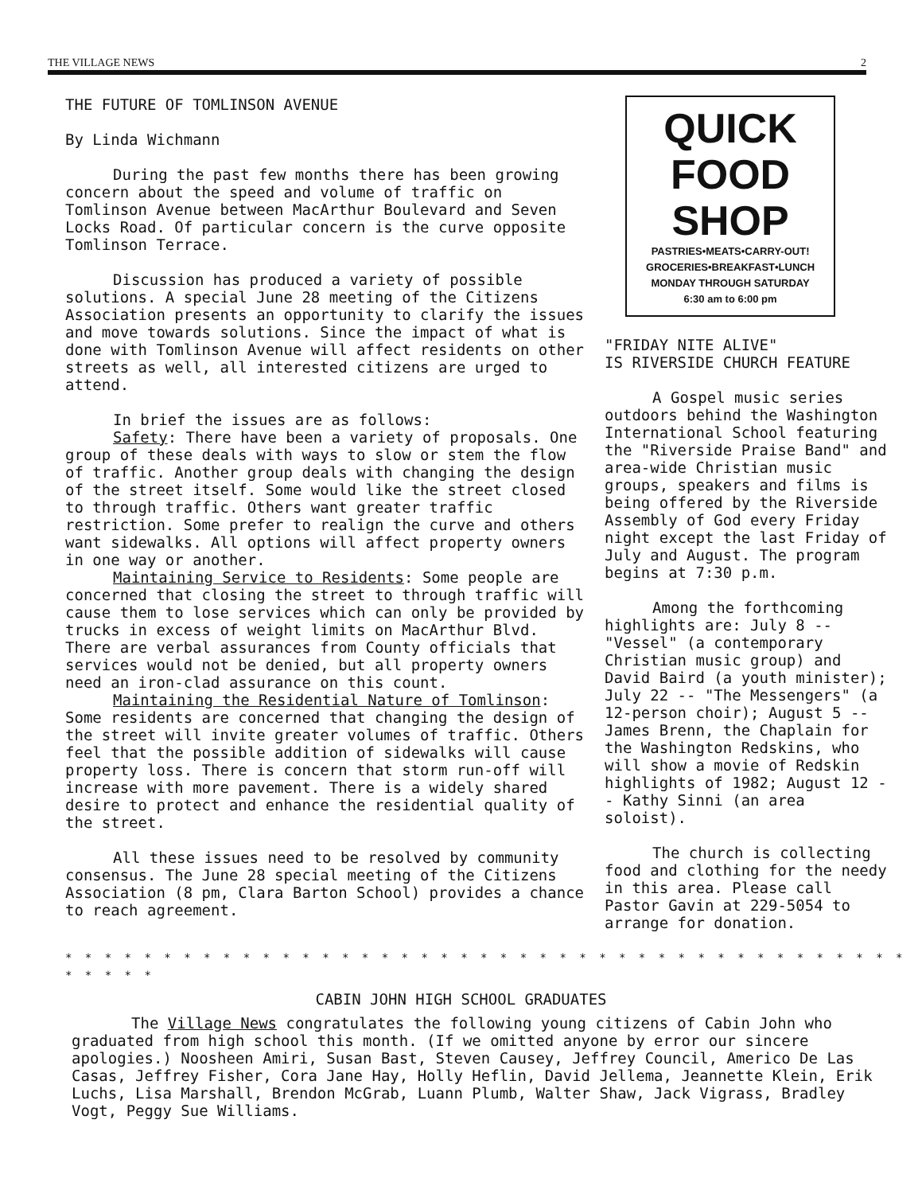THE VILLAGE NEWS 2
THE FUTURE OF TOMLINSON AVENUE
By Linda Wichmann
During the past few months there has been growing concern about the speed and volume of traffic on Tomlinson Avenue between MacArthur Boulevard and Seven Locks Road. Of particular concern is the curve opposite Tomlinson Terrace.
Discussion has produced a variety of possible solutions. A special June 28 meeting of the Citizens Association presents an opportunity to clarify the issues and move towards solutions. Since the impact of what is done with Tomlinson Avenue will affect residents on other streets as well, all interested citizens are urged to attend.
In brief the issues are as follows:
Safety: There have been a variety of proposals. One group of these deals with ways to slow or stem the flow of traffic. Another group deals with changing the design of the street itself. Some would like the street closed to through traffic. Others want greater traffic restriction. Some prefer to realign the curve and others want sidewalks. All options will affect property owners in one way or another.
Maintaining Service to Residents: Some people are concerned that closing the street to through traffic will cause them to lose services which can only be provided by trucks in excess of weight limits on MacArthur Blvd. There are verbal assurances from County officials that services would not be denied, but all property owners need an iron-clad assurance on this count.
Maintaining the Residential Nature of Tomlinson: Some residents are concerned that changing the design of the street will invite greater volumes of traffic. Others feel that the possible addition of sidewalks will cause property loss. There is concern that storm run-off will increase with more pavement. There is a widely shared desire to protect and enhance the residential quality of the street.
All these issues need to be resolved by community consensus. The June 28 special meeting of the Citizens Association (8 pm, Clara Barton School) provides a chance to reach agreement.
QUICK
FOOD SHOP
PASTRIES•MEATS•CARRY-OUT!
GROCERIES•BREAKFAST•LUNCH
MONDAY THROUGH SATURDAY
6:30 am to 6:00 pm
"FRIDAY NITE ALIVE"
IS RIVERSIDE CHURCH FEATURE
A Gospel music series outdoors behind the Washington International School featuring the "Riverside Praise Band" and area-wide Christian music groups, speakers and films is being offered by the Riverside Assembly of God every Friday night except the last Friday of July and August. The program begins at 7:30 p.m.
Among the forthcoming highlights are: July 8 -- "Vessel" (a contemporary Christian music group) and David Baird (a youth minister); July 22 -- "The Messengers" (a 12-person choir); August 5 -- James Brenn, the Chaplain for the Washington Redskins, who will show a movie of Redskin highlights of 1982; August 12 -- Kathy Sinni (an area soloist).
The church is collecting food and clothing for the needy in this area. Please call Pastor Gavin at 229-5054 to arrange for donation.
* * * * * * * * * * * * * * * * * * * * * * * * * * * * * * * * * * * * * * * * * * * * * * * *
CABIN JOHN HIGH SCHOOL GRADUATES
The Village News congratulates the following young citizens of Cabin John who graduated from high school this month. (If we omitted anyone by error our sincere apologies.) Noosheen Amiri, Susan Bast, Steven Causey, Jeffrey Council, Americo De Las Casas, Jeffrey Fisher, Cora Jane Hay, Holly Heflin, David Jellema, Jeannette Klein, Erik Luchs, Lisa Marshall, Brendon McGrab, Luann Plumb, Walter Shaw, Jack Vigrass, Bradley Vogt, Peggy Sue Williams.